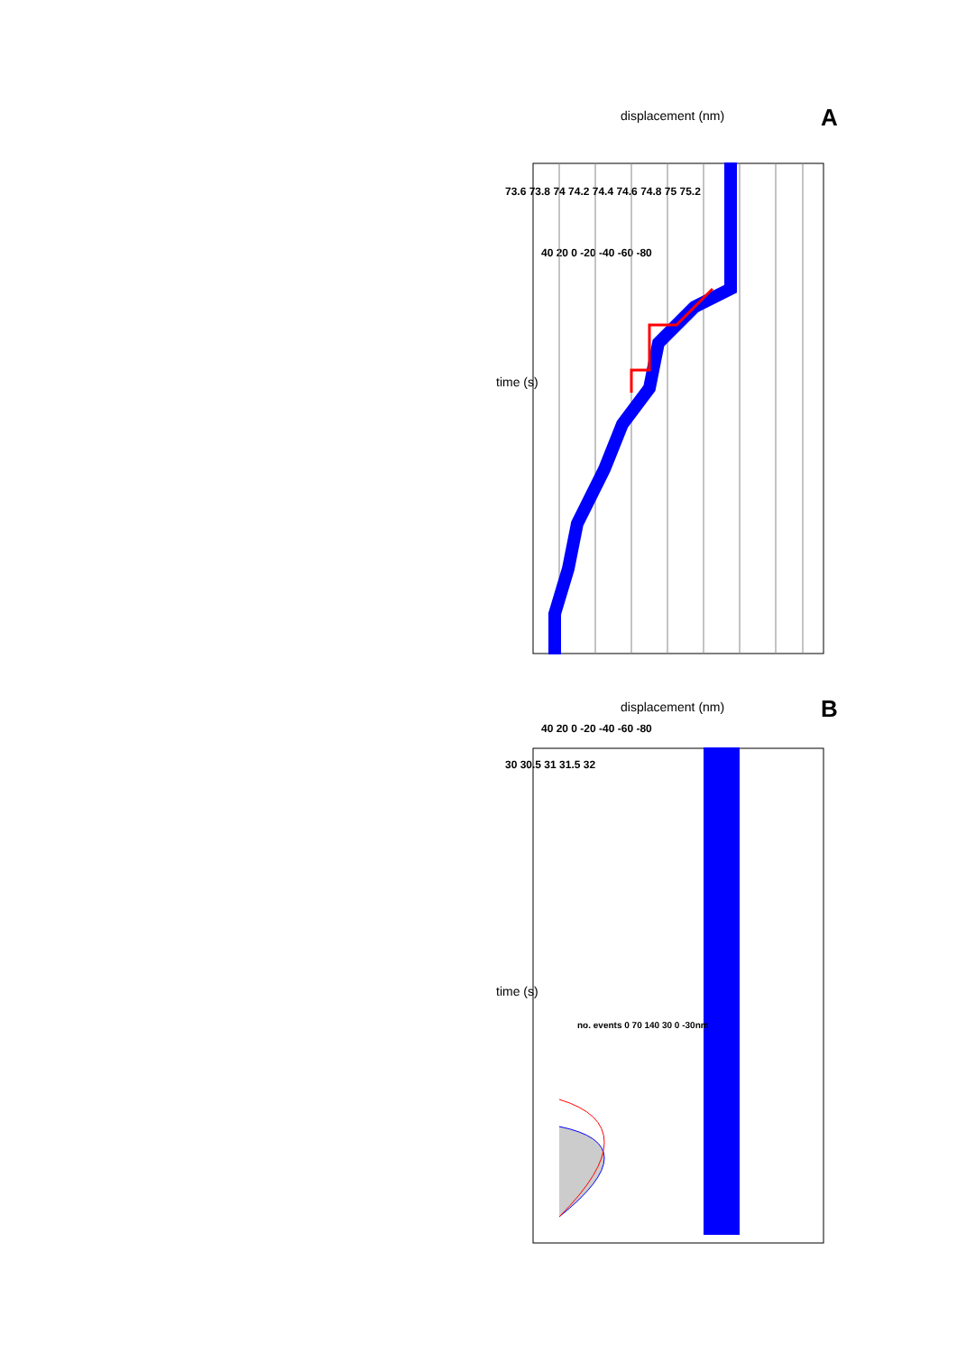A
displacement (nm)
40 20 0 -20 -40 -60 -80
73.6 73.8 74 74.2 74.4 74.6 74.8 75 75.2
time (s)
B
displacement (nm)
40 20 0 -20 -40 -60 -80
30 30.5 31 31.5 32
time (s)
no. events 0 70 140 30 0 -30nm